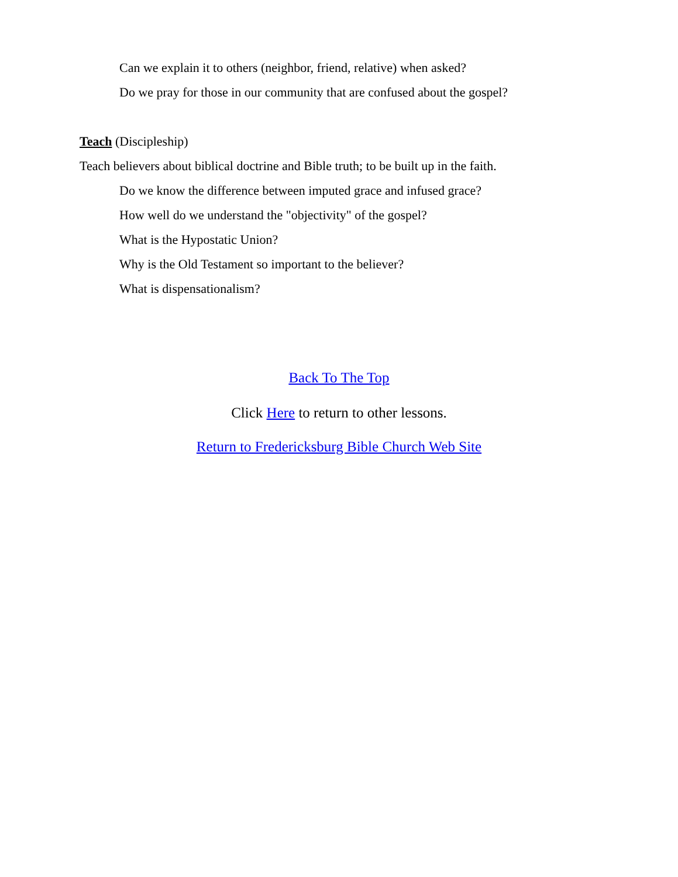Can we explain it to others (neighbor, friend, relative) when asked?
Do we pray for those in our community that are confused about the gospel?
Teach (Discipleship)
Teach believers about biblical doctrine and Bible truth; to be built up in the faith.
Do we know the difference between imputed grace and infused grace?
How well do we understand the "objectivity" of the gospel?
What is the Hypostatic Union?
Why is the Old Testament so important to the believer?
What is dispensationalism?
Back To The Top
Click Here to return to other lessons.
Return to Fredericksburg Bible Church Web Site